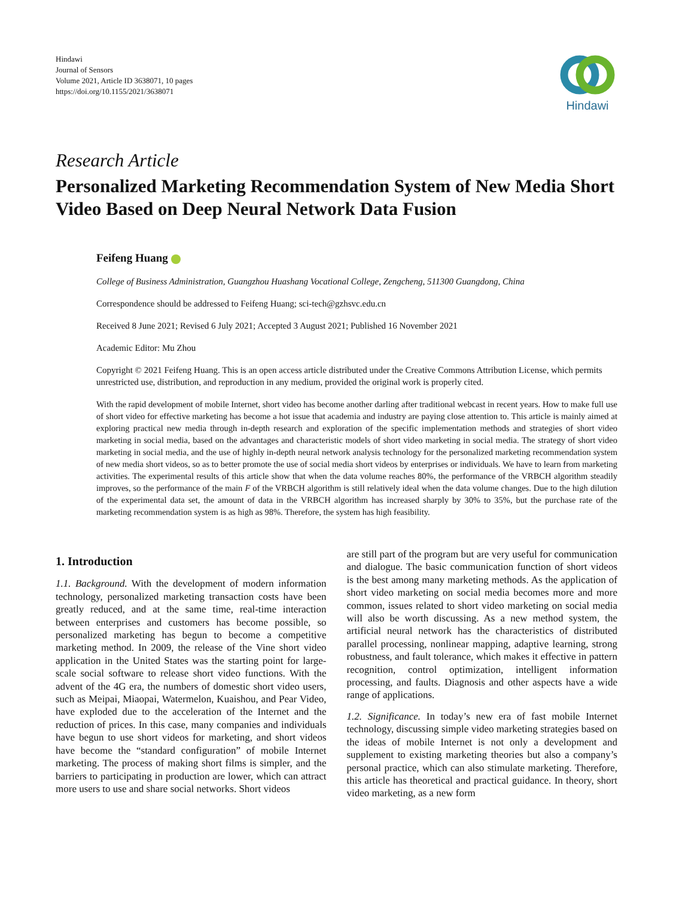Hindawi
Journal of Sensors
Volume 2021, Article ID 3638071, 10 pages
https://doi.org/10.1155/2021/3638071
Hindawi
Research Article
Personalized Marketing Recommendation System of New Media Short Video Based on Deep Neural Network Data Fusion
Feifeng Huang
College of Business Administration, Guangzhou Huashang Vocational College, Zengcheng, 511300 Guangdong, China
Correspondence should be addressed to Feifeng Huang; sci-tech@gzhsvc.edu.cn
Received 8 June 2021; Revised 6 July 2021; Accepted 3 August 2021; Published 16 November 2021
Academic Editor: Mu Zhou
Copyright © 2021 Feifeng Huang. This is an open access article distributed under the Creative Commons Attribution License, which permits unrestricted use, distribution, and reproduction in any medium, provided the original work is properly cited.
With the rapid development of mobile Internet, short video has become another darling after traditional webcast in recent years. How to make full use of short video for effective marketing has become a hot issue that academia and industry are paying close attention to. This article is mainly aimed at exploring practical new media through in-depth research and exploration of the specific implementation methods and strategies of short video marketing in social media, based on the advantages and characteristic models of short video marketing in social media. The strategy of short video marketing in social media, and the use of highly in-depth neural network analysis technology for the personalized marketing recommendation system of new media short videos, so as to better promote the use of social media short videos by enterprises or individuals. We have to learn from marketing activities. The experimental results of this article show that when the data volume reaches 80%, the performance of the VRBCH algorithm steadily improves, so the performance of the main F of the VRBCH algorithm is still relatively ideal when the data volume changes. Due to the high dilution of the experimental data set, the amount of data in the VRBCH algorithm has increased sharply by 30% to 35%, but the purchase rate of the marketing recommendation system is as high as 98%. Therefore, the system has high feasibility.
1. Introduction
1.1. Background. With the development of modern information technology, personalized marketing transaction costs have been greatly reduced, and at the same time, real-time interaction between enterprises and customers has become possible, so personalized marketing has begun to become a competitive marketing method. In 2009, the release of the Vine short video application in the United States was the starting point for large-scale social software to release short video functions. With the advent of the 4G era, the numbers of domestic short video users, such as Meipai, Miaopai, Watermelon, Kuaishou, and Pear Video, have exploded due to the acceleration of the Internet and the reduction of prices. In this case, many companies and individuals have begun to use short videos for marketing, and short videos have become the “standard configuration” of mobile Internet marketing. The process of making short films is simpler, and the barriers to participating in production are lower, which can attract more users to use and share social networks. Short videos
are still part of the program but are very useful for communication and dialogue. The basic communication function of short videos is the best among many marketing methods. As the application of short video marketing on social media becomes more and more common, issues related to short video marketing on social media will also be worth discussing. As a new method system, the artificial neural network has the characteristics of distributed parallel processing, nonlinear mapping, adaptive learning, strong robustness, and fault tolerance, which makes it effective in pattern recognition, control optimization, intelligent information processing, and faults. Diagnosis and other aspects have a wide range of applications.
1.2. Significance. In today’s new era of fast mobile Internet technology, discussing simple video marketing strategies based on the ideas of mobile Internet is not only a development and supplement to existing marketing theories but also a company’s personal practice, which can also stimulate marketing. Therefore, this article has theoretical and practical guidance. In theory, short video marketing, as a new form